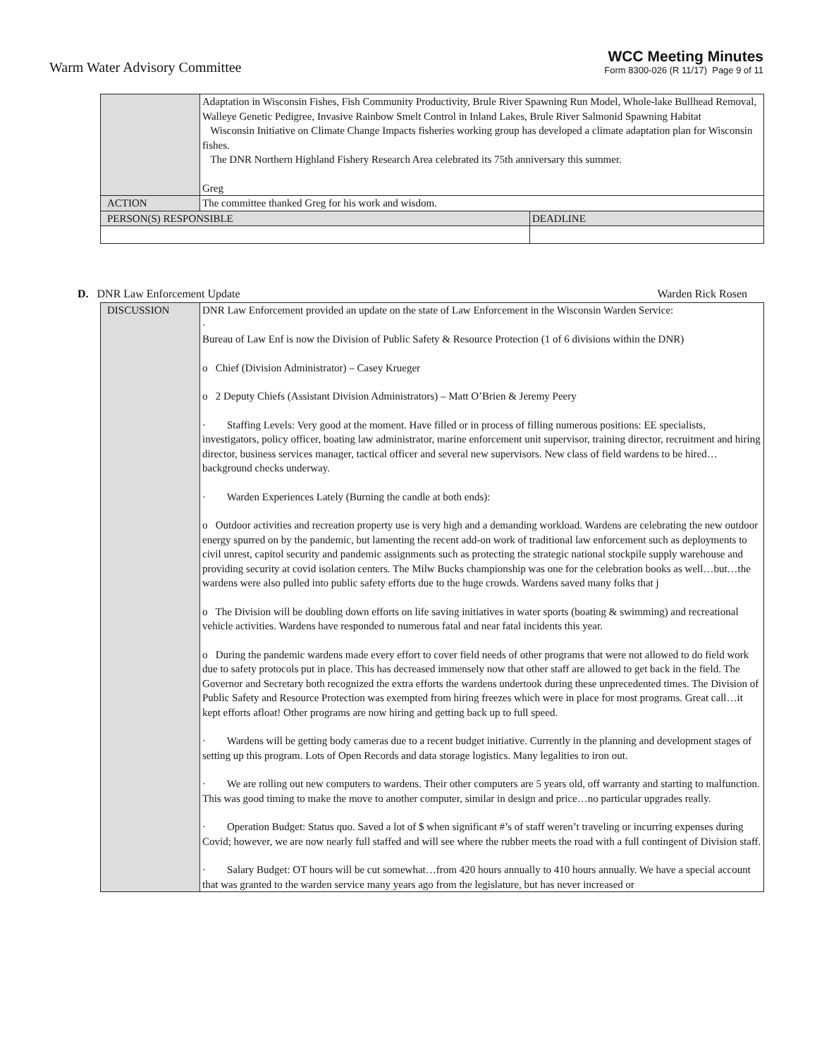Warm Water Advisory Committee
WCC Meeting Minutes
Form 8300-026 (R 11/17) Page 9 of 11
| | Adaptation in Wisconsin Fishes, Fish Community Productivity, Brule River Spawning Run Model, Whole-lake Bullhead Removal, Walleye Genetic Pedigree, Invasive Rainbow Smelt Control in Inland Lakes, Brule River Salmonid Spawning Habitat Wisconsin Initiative on Climate Change Impacts fisheries working group has developed a climate adaptation plan for Wisconsin fishes. The DNR Northern Highland Fishery Research Area celebrated its 75th anniversary this summer. Greg | |
| ACTION | The committee thanked Greg for his work and wisdom. | |
| PERSON(S) RESPONSIBLE | | DEADLINE |
D. DNR Law Enforcement Update Warden Rick Rosen
| DISCUSSION | DNR Law Enforcement provided an update on the state of Law Enforcement in the Wisconsin Warden Service: · Bureau of Law Enf is now the Division of Public Safety & Resource Protection (1 of 6 divisions within the DNR) o Chief (Division Administrator) – Casey Krueger o 2 Deputy Chiefs (Assistant Division Administrators) – Matt O’Brien & Jeremy Peery · Staffing Levels: Very good at the moment. Have filled or in process of filling numerous positions: EE specialists, investigators, policy officer, boating law administrator, marine enforcement unit supervisor, training director, recruitment and hiring director, business services manager, tactical officer and several new supervisors. New class of field wardens to be hired…background checks underway. · Warden Experiences Lately (Burning the candle at both ends): o Outdoor activities and recreation property use is very high and a demanding workload. Wardens are celebrating the new outdoor energy spurred on by the pandemic, but lamenting the recent add-on work of traditional law enforcement such as deployments to civil unrest, capitol security and pandemic assignments such as protecting the strategic national stockpile supply warehouse and providing security at covid isolation centers. The Milw Bucks championship was one for the celebration books as well…but…the wardens were also pulled into public safety efforts due to the huge crowds. Wardens saved many folks that j o The Division will be doubling down efforts on life saving initiatives in water sports (boating & swimming) and recreational vehicle activities. Wardens have responded to numerous fatal and near fatal incidents this year. o During the pandemic wardens made every effort to cover field needs of other programs that were not allowed to do field work due to safety protocols put in place. This has decreased immensely now that other staff are allowed to get back in the field. The Governor and Secretary both recognized the extra efforts the wardens undertook during these unprecedented times. The Division of Public Safety and Resource Protection was exempted from hiring freezes which were in place for most programs. Great call…it kept efforts afloat! Other programs are now hiring and getting back up to full speed. · Wardens will be getting body cameras due to a recent budget initiative. Currently in the planning and development stages of setting up this program. Lots of Open Records and data storage logistics. Many legalities to iron out. · We are rolling out new computers to wardens. Their other computers are 5 years old, off warranty and starting to malfunction. This was good timing to make the move to another computer, similar in design and price…no particular upgrades really. · Operation Budget: Status quo. Saved a lot of $ when significant #’s of staff weren’t traveling or incurring expenses during Covid; however, we are now nearly full staffed and will see where the rubber meets the road with a full contingent of Division staff. · Salary Budget: OT hours will be cut somewhat…from 420 hours annually to 410 hours annually. We have a special account that was granted to the warden service many years ago from the legislature, but has never increased or |